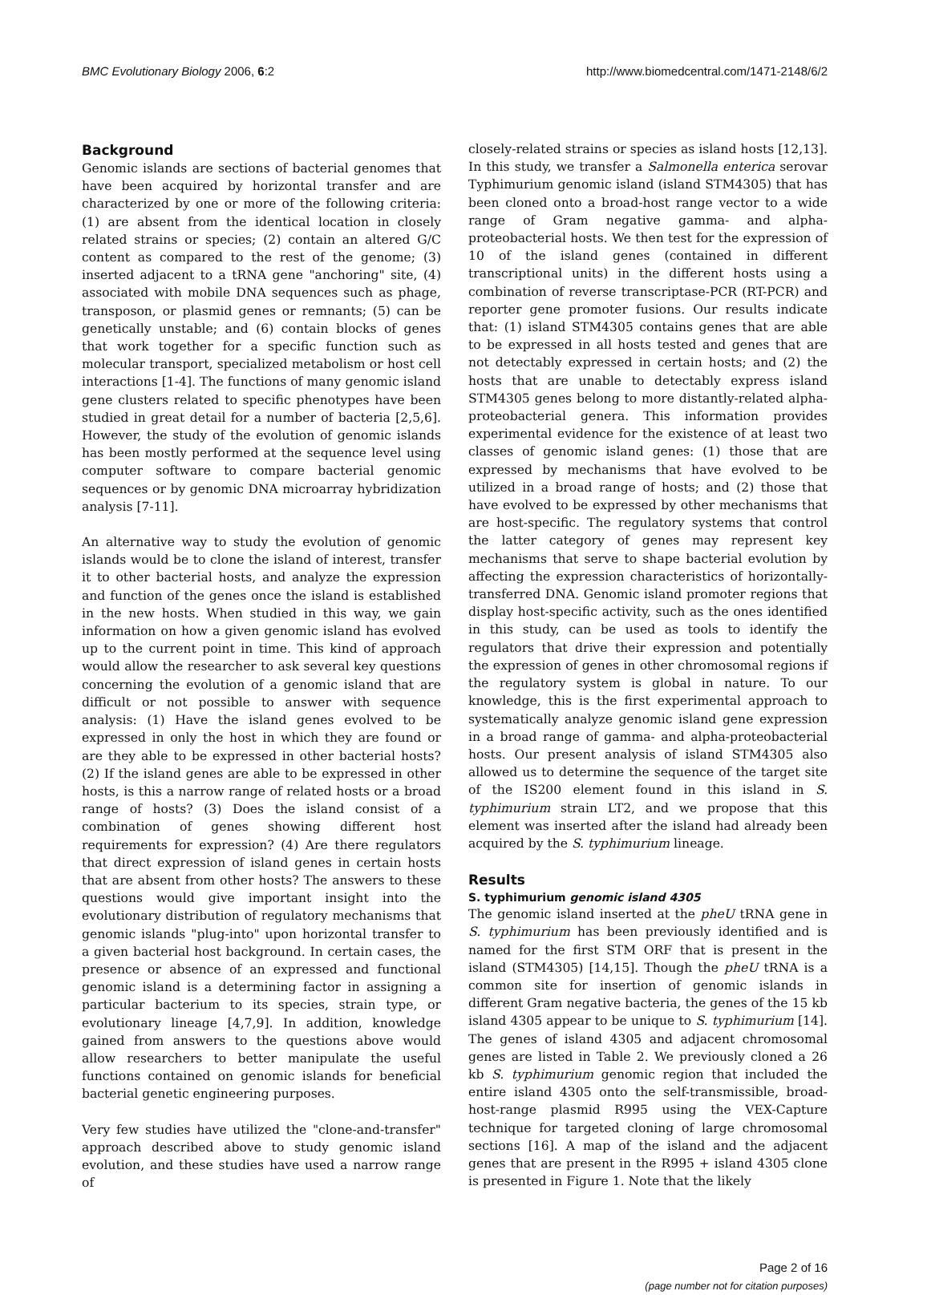BMC Evolutionary Biology 2006, 6:2 http://www.biomedcentral.com/1471-2148/6/2
Background
Genomic islands are sections of bacterial genomes that have been acquired by horizontal transfer and are characterized by one or more of the following criteria: (1) are absent from the identical location in closely related strains or species; (2) contain an altered G/C content as compared to the rest of the genome; (3) inserted adjacent to a tRNA gene "anchoring" site, (4) associated with mobile DNA sequences such as phage, transposon, or plasmid genes or remnants; (5) can be genetically unstable; and (6) contain blocks of genes that work together for a specific function such as molecular transport, specialized metabolism or host cell interactions [1-4]. The functions of many genomic island gene clusters related to specific phenotypes have been studied in great detail for a number of bacteria [2,5,6]. However, the study of the evolution of genomic islands has been mostly performed at the sequence level using computer software to compare bacterial genomic sequences or by genomic DNA microarray hybridization analysis [7-11].
An alternative way to study the evolution of genomic islands would be to clone the island of interest, transfer it to other bacterial hosts, and analyze the expression and function of the genes once the island is established in the new hosts. When studied in this way, we gain information on how a given genomic island has evolved up to the current point in time. This kind of approach would allow the researcher to ask several key questions concerning the evolution of a genomic island that are difficult or not possible to answer with sequence analysis: (1) Have the island genes evolved to be expressed in only the host in which they are found or are they able to be expressed in other bacterial hosts? (2) If the island genes are able to be expressed in other hosts, is this a narrow range of related hosts or a broad range of hosts? (3) Does the island consist of a combination of genes showing different host requirements for expression? (4) Are there regulators that direct expression of island genes in certain hosts that are absent from other hosts? The answers to these questions would give important insight into the evolutionary distribution of regulatory mechanisms that genomic islands "plug-into" upon horizontal transfer to a given bacterial host background. In certain cases, the presence or absence of an expressed and functional genomic island is a determining factor in assigning a particular bacterium to its species, strain type, or evolutionary lineage [4,7,9]. In addition, knowledge gained from answers to the questions above would allow researchers to better manipulate the useful functions contained on genomic islands for beneficial bacterial genetic engineering purposes.
Very few studies have utilized the "clone-and-transfer" approach described above to study genomic island evolution, and these studies have used a narrow range of
closely-related strains or species as island hosts [12,13]. In this study, we transfer a Salmonella enterica serovar Typhimurium genomic island (island STM4305) that has been cloned onto a broad-host range vector to a wide range of Gram negative gamma- and alpha-proteobacterial hosts. We then test for the expression of 10 of the island genes (contained in different transcriptional units) in the different hosts using a combination of reverse transcriptase-PCR (RT-PCR) and reporter gene promoter fusions. Our results indicate that: (1) island STM4305 contains genes that are able to be expressed in all hosts tested and genes that are not detectably expressed in certain hosts; and (2) the hosts that are unable to detectably express island STM4305 genes belong to more distantly-related alpha-proteobacterial genera. This information provides experimental evidence for the existence of at least two classes of genomic island genes: (1) those that are expressed by mechanisms that have evolved to be utilized in a broad range of hosts; and (2) those that have evolved to be expressed by other mechanisms that are host-specific. The regulatory systems that control the latter category of genes may represent key mechanisms that serve to shape bacterial evolution by affecting the expression characteristics of horizontally-transferred DNA. Genomic island promoter regions that display host-specific activity, such as the ones identified in this study, can be used as tools to identify the regulators that drive their expression and potentially the expression of genes in other chromosomal regions if the regulatory system is global in nature. To our knowledge, this is the first experimental approach to systematically analyze genomic island gene expression in a broad range of gamma- and alpha-proteobacterial hosts. Our present analysis of island STM4305 also allowed us to determine the sequence of the target site of the IS200 element found in this island in S. typhimurium strain LT2, and we propose that this element was inserted after the island had already been acquired by the S. typhimurium lineage.
Results
S. typhimurium genomic island 4305
The genomic island inserted at the pheU tRNA gene in S. typhimurium has been previously identified and is named for the first STM ORF that is present in the island (STM4305) [14,15]. Though the pheU tRNA is a common site for insertion of genomic islands in different Gram negative bacteria, the genes of the 15 kb island 4305 appear to be unique to S. typhimurium [14]. The genes of island 4305 and adjacent chromosomal genes are listed in Table 2. We previously cloned a 26 kb S. typhimurium genomic region that included the entire island 4305 onto the self-transmissible, broad-host-range plasmid R995 using the VEX-Capture technique for targeted cloning of large chromosomal sections [16]. A map of the island and the adjacent genes that are present in the R995 + island 4305 clone is presented in Figure 1. Note that the likely
Page 2 of 16
(page number not for citation purposes)